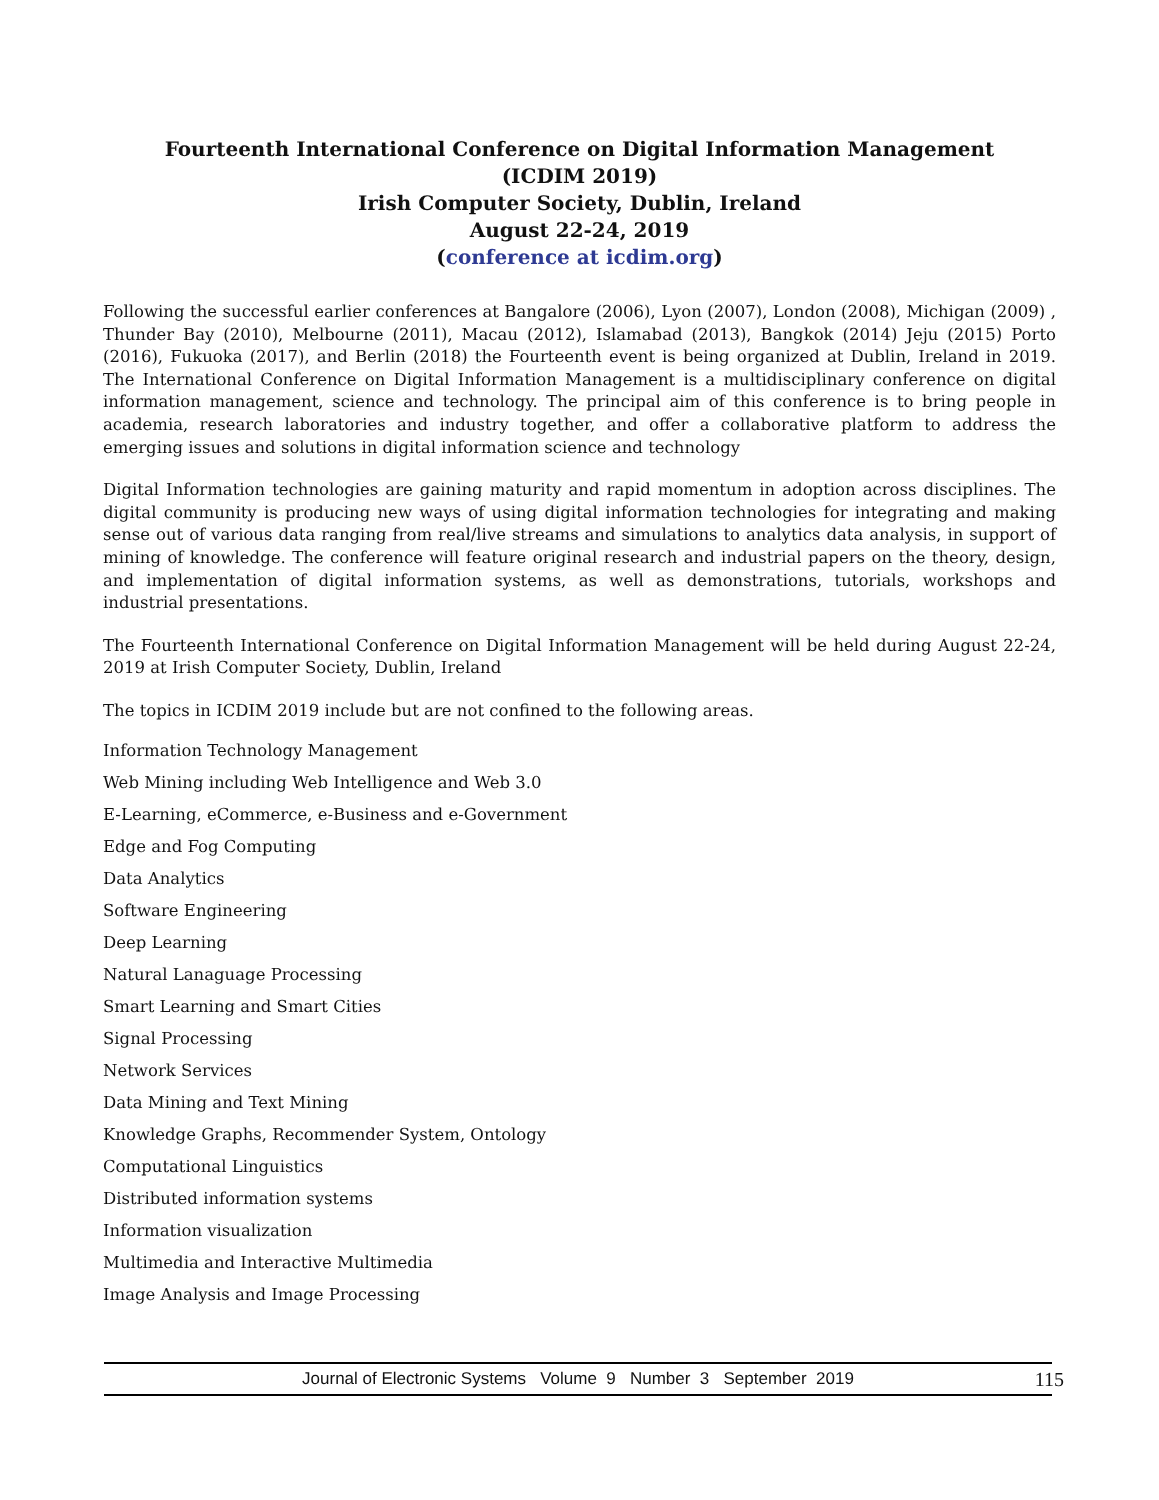Fourteenth International Conference on Digital Information Management
(ICDIM 2019)
Irish Computer Society, Dublin, Ireland
August 22-24, 2019
(conference at icdim.org)
Following the successful earlier conferences at Bangalore (2006), Lyon (2007), London (2008), Michigan (2009) , Thunder Bay (2010), Melbourne (2011), Macau (2012), Islamabad (2013), Bangkok (2014) Jeju (2015) Porto (2016), Fukuoka (2017), and Berlin (2018) the Fourteenth event is being organized at Dublin, Ireland in 2019. The International Conference on Digital Information Management is a multidisciplinary conference on digital information management, science and technology. The principal aim of this conference is to bring people in academia, research laboratories and industry together, and offer a collaborative platform to address the emerging issues and solutions in digital information science and technology
Digital Information technologies are gaining maturity and rapid momentum in adoption across disciplines. The digital community is producing new ways of using digital information technologies for integrating and making sense out of various data ranging from real/live streams and simulations to analytics data analysis, in support of mining of knowledge. The conference will feature original research and industrial papers on the theory, design, and implementation of digital information systems, as well as demonstrations, tutorials, workshops and industrial presentations.
The Fourteenth International Conference on Digital Information Management will be held during August 22-24, 2019 at Irish Computer Society, Dublin, Ireland
The topics in ICDIM 2019 include but are not confined to the following areas.
Information Technology Management
Web Mining including Web Intelligence and Web 3.0
E-Learning, eCommerce, e-Business and e-Government
Edge and Fog Computing
Data Analytics
Software Engineering
Deep Learning
Natural Lanaguage Processing
Smart Learning and Smart Cities
Signal Processing
Network Services
Data Mining and Text Mining
Knowledge Graphs, Recommender System, Ontology
Computational Linguistics
Distributed information systems
Information visualization
Multimedia and Interactive Multimedia
Image Analysis and Image Processing
Journal of Electronic Systems Volume 9 Number 3 September 2019 115